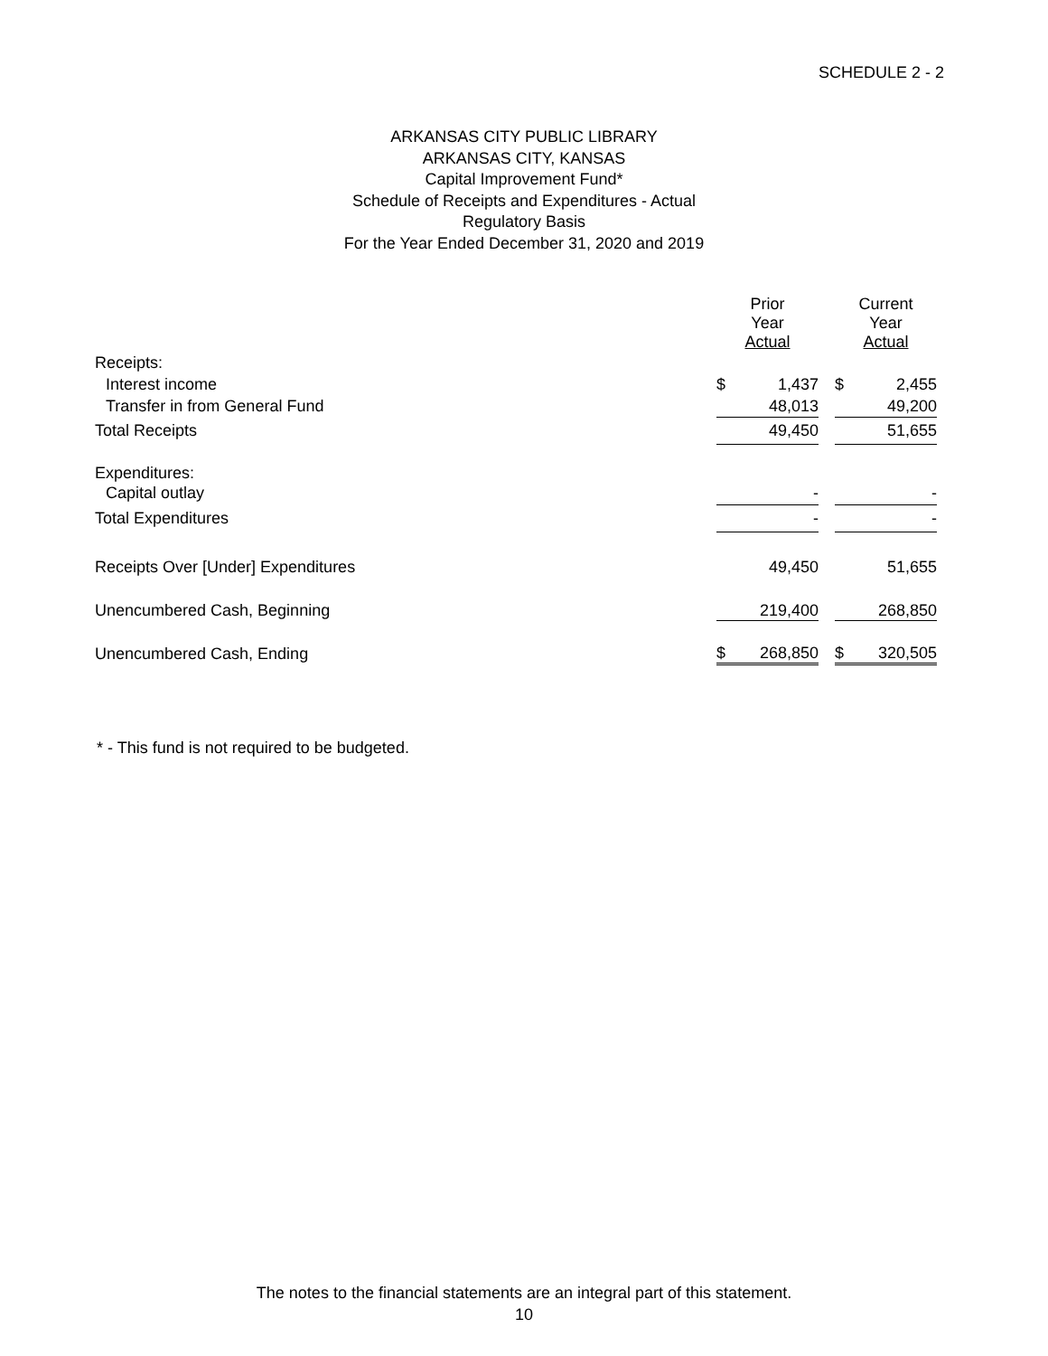SCHEDULE 2 - 2
ARKANSAS CITY PUBLIC LIBRARY
ARKANSAS CITY, KANSAS
Capital Improvement Fund*
Schedule of Receipts and Expenditures - Actual
Regulatory Basis
For the Year Ended December 31, 2020 and 2019
| | Prior Year Actual | | | Current Year Actual | |
| --- | --- | --- | --- | --- | --- |
| Receipts: | | | | | |
| Interest income | $ | 1,437 | | $ | 2,455 |
| Transfer in from General Fund | | 48,013 | | | 49,200 |
| Total Receipts | | 49,450 | | | 51,655 |
| Expenditures: | | | | | |
| Capital outlay | | - | | | - |
| Total Expenditures | | - | | | - |
| Receipts Over [Under] Expenditures | | 49,450 | | | 51,655 |
| Unencumbered Cash, Beginning | | 219,400 | | | 268,850 |
| Unencumbered Cash, Ending | $ | 268,850 | | $ | 320,505 |
* - This fund is not required to be budgeted.
The notes to the financial statements are an integral part of this statement.
10